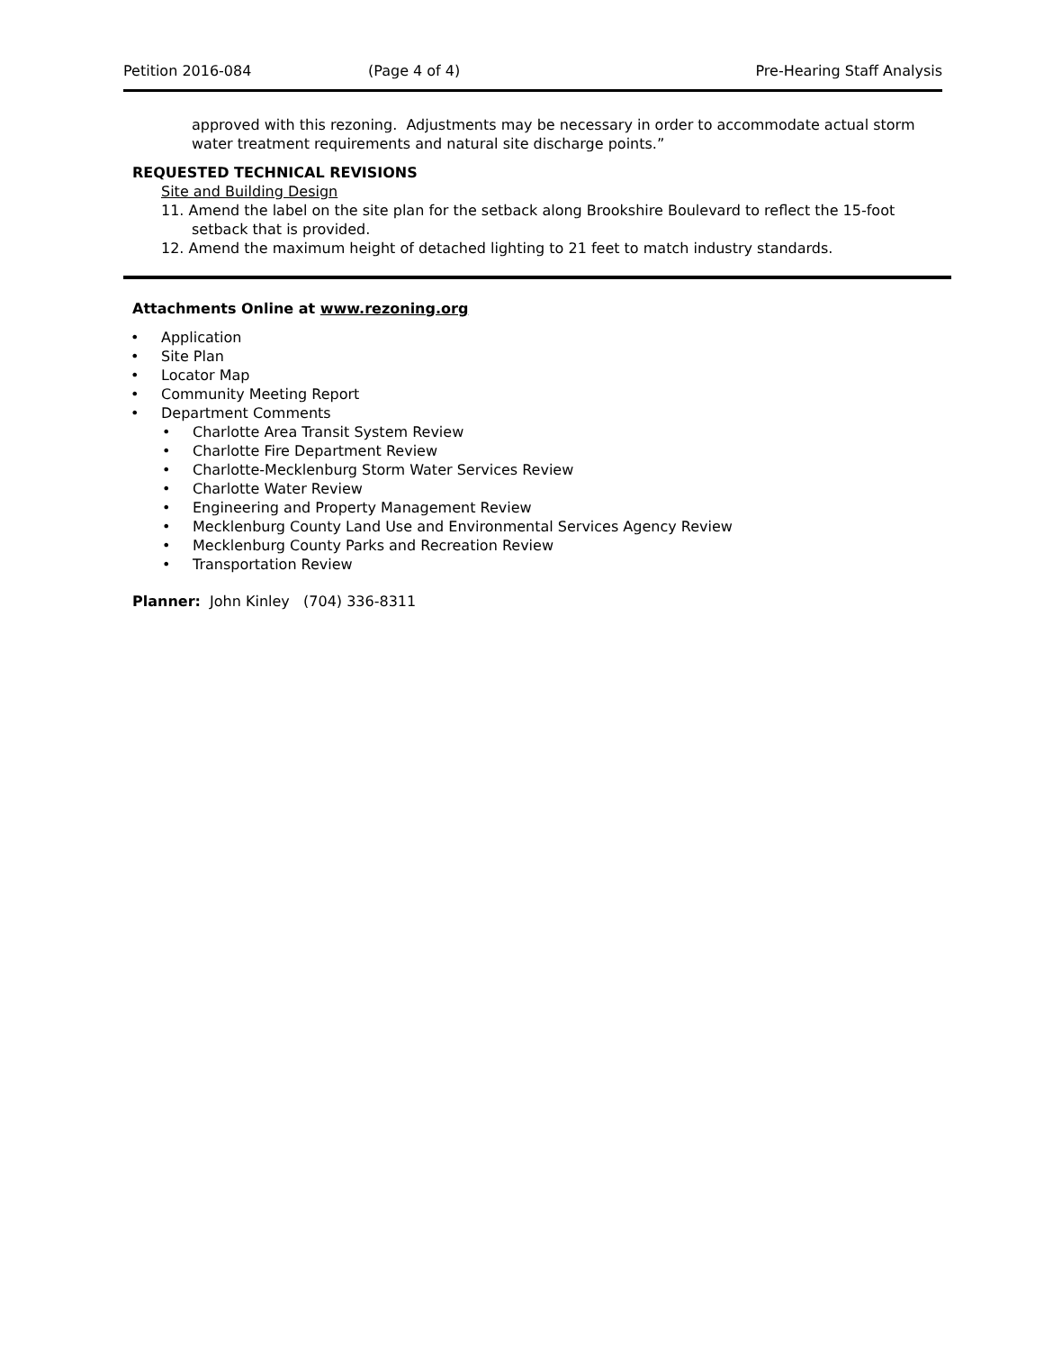Petition 2016-084 (Page 4 of 4) Pre-Hearing Staff Analysis
approved with this rezoning. Adjustments may be necessary in order to accommodate actual storm water treatment requirements and natural site discharge points.”
REQUESTED TECHNICAL REVISIONS
Site and Building Design
11. Amend the label on the site plan for the setback along Brookshire Boulevard to reflect the 15-foot setback that is provided.
12. Amend the maximum height of detached lighting to 21 feet to match industry standards.
Attachments Online at www.rezoning.org
• Application
• Site Plan
• Locator Map
• Community Meeting Report
• Department Comments
• Charlotte Area Transit System Review
• Charlotte Fire Department Review
• Charlotte-Mecklenburg Storm Water Services Review
• Charlotte Water Review
• Engineering and Property Management Review
• Mecklenburg County Land Use and Environmental Services Agency Review
• Mecklenburg County Parks and Recreation Review
• Transportation Review
Planner: John Kinley (704) 336-8311